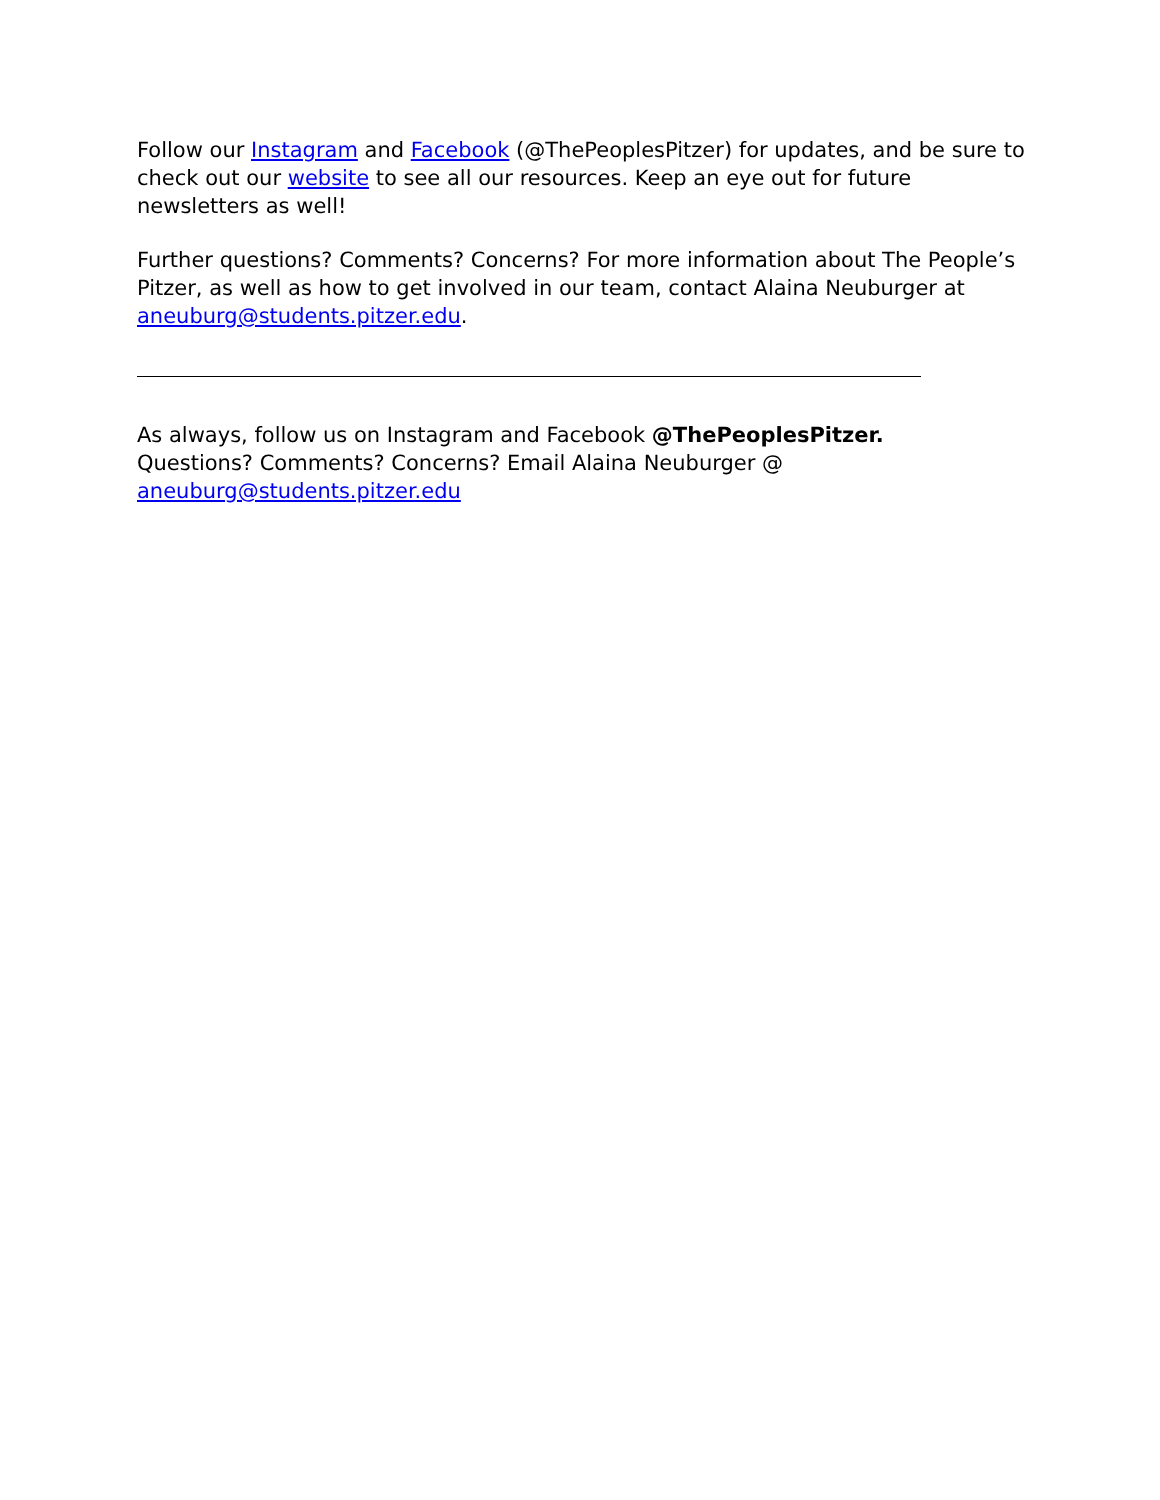Follow our Instagram and Facebook (@ThePeoplesPitzer) for updates, and be sure to check out our website to see all our resources. Keep an eye out for future newsletters as well!
Further questions? Comments? Concerns? For more information about The People’s Pitzer, as well as how to get involved in our team, contact Alaina Neuburger at aneuburg@students.pitzer.edu.
As always, follow us on Instagram and Facebook @ThePeoplesPitzer.
Questions? Comments? Concerns? Email Alaina Neuburger @
aneuburg@students.pitzer.edu